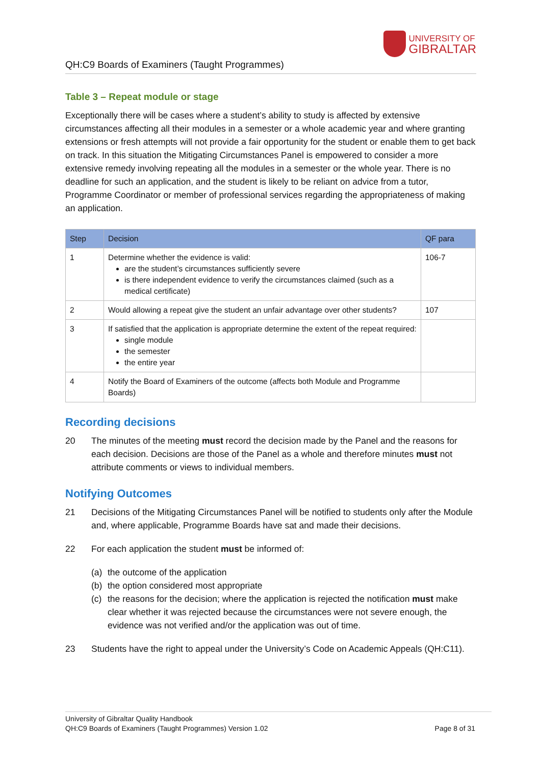QH:C9 Boards of Examiners (Taught Programmes)
UNIVERSITY OF
GIBRALTAR
Table 3 – Repeat module or stage
Exceptionally there will be cases where a student’s ability to study is affected by extensive circumstances affecting all their modules in a semester or a whole academic year and where granting extensions or fresh attempts will not provide a fair opportunity for the student or enable them to get back on track. In this situation the Mitigating Circumstances Panel is empowered to consider a more extensive remedy involving repeating all the modules in a semester or the whole year. There is no deadline for such an application, and the student is likely to be reliant on advice from a tutor, Programme Coordinator or member of professional services regarding the appropriateness of making an application.
| Step | Decision | QF para |
| --- | --- | --- |
| 1 | Determine whether the evidence is valid: are the student’s circumstances sufficiently severe is there independent evidence to verify the circumstances claimed (such as a medical certificate) | 106-7 |
| 2 | Would allowing a repeat give the student an unfair advantage over other students? | 107 |
| 3 | If satisfied that the application is appropriate determine the extent of the repeat required: single module the semester the entire year | |
| 4 | Notify the Board of Examiners of the outcome (affects both Module and Programme Boards) | |
Recording decisions
20 The minutes of the meeting must record the decision made by the Panel and the reasons for each decision. Decisions are those of the Panel as a whole and therefore minutes must not attribute comments or views to individual members.
Notifying Outcomes
21 Decisions of the Mitigating Circumstances Panel will be notified to students only after the Module and, where applicable, Programme Boards have sat and made their decisions.
22 For each application the student must be informed of:
(a) the outcome of the application
(b) the option considered most appropriate
(c) the reasons for the decision; where the application is rejected the notification must make clear whether it was rejected because the circumstances were not severe enough, the evidence was not verified and/or the application was out of time.
23 Students have the right to appeal under the University’s Code on Academic Appeals (QH:C11).
University of Gibraltar Quality Handbook
QH:C9 Boards of Examiners (Taught Programmes) Version 1.02 Page 8 of 31